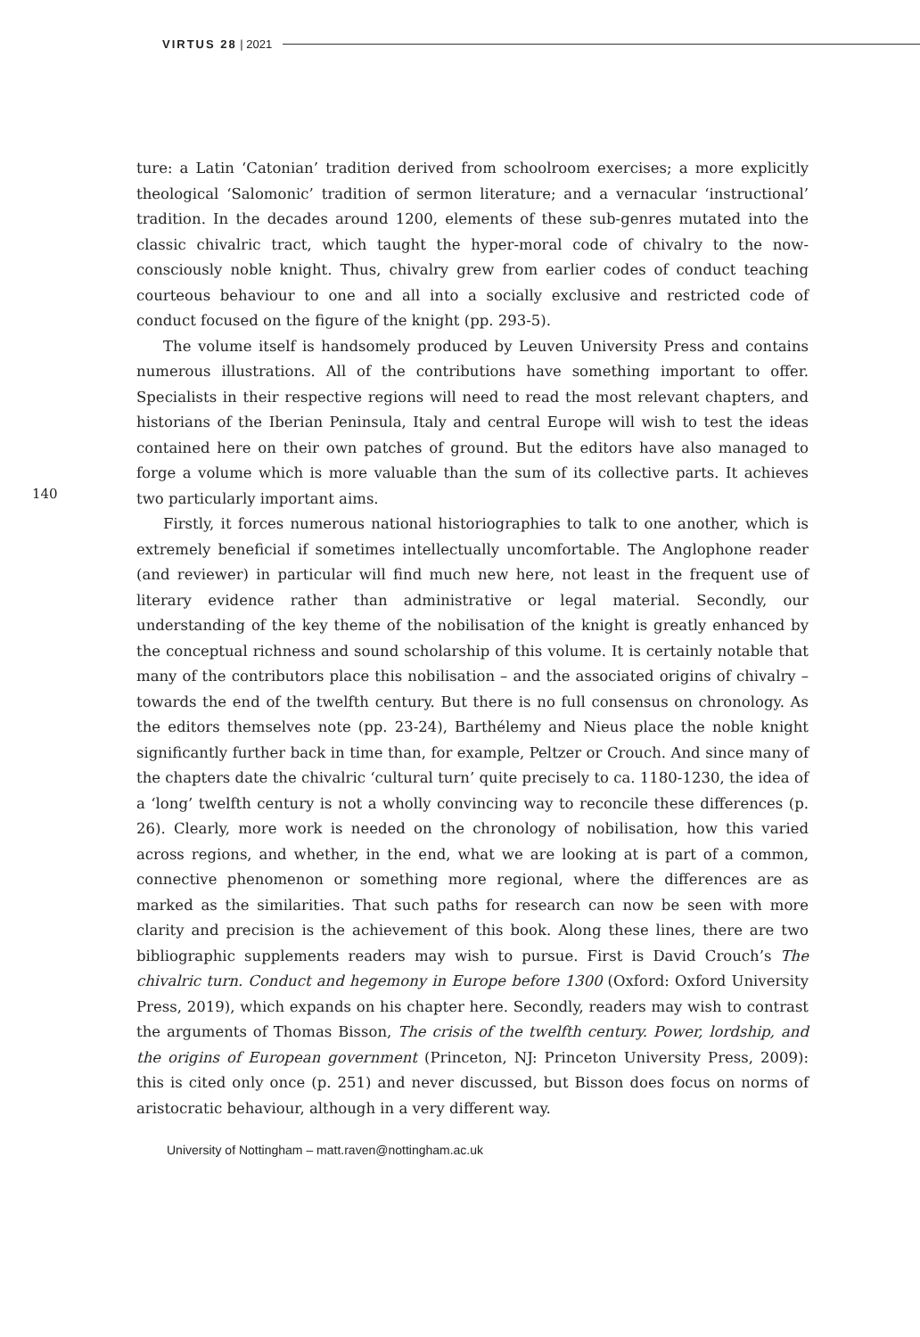VIRTUS 28 | 2021
140
ture: a Latin ‘Catonian’ tradition derived from schoolroom exercises; a more explicitly theological ‘Salomonic’ tradition of sermon literature; and a vernacular ‘instructional’ tradition. In the decades around 1200, elements of these sub-genres mutated into the classic chivalric tract, which taught the hyper-moral code of chivalry to the now-consciously noble knight. Thus, chivalry grew from earlier codes of conduct teaching courteous behaviour to one and all into a socially exclusive and restricted code of conduct focused on the figure of the knight (pp. 293-5).
The volume itself is handsomely produced by Leuven University Press and contains numerous illustrations. All of the contributions have something important to offer. Specialists in their respective regions will need to read the most relevant chapters, and historians of the Iberian Peninsula, Italy and central Europe will wish to test the ideas contained here on their own patches of ground. But the editors have also managed to forge a volume which is more valuable than the sum of its collective parts. It achieves two particularly important aims.
Firstly, it forces numerous national historiographies to talk to one another, which is extremely beneficial if sometimes intellectually uncomfortable. The Anglophone reader (and reviewer) in particular will find much new here, not least in the frequent use of literary evidence rather than administrative or legal material. Secondly, our understanding of the key theme of the nobilisation of the knight is greatly enhanced by the conceptual richness and sound scholarship of this volume. It is certainly notable that many of the contributors place this nobilisation – and the associated origins of chivalry – towards the end of the twelfth century. But there is no full consensus on chronology. As the editors themselves note (pp. 23-24), Barthélemy and Nieus place the noble knight significantly further back in time than, for example, Peltzer or Crouch. And since many of the chapters date the chivalric ‘cultural turn’ quite precisely to ca. 1180-1230, the idea of a ‘long’ twelfth century is not a wholly convincing way to reconcile these differences (p. 26). Clearly, more work is needed on the chronology of nobilisation, how this varied across regions, and whether, in the end, what we are looking at is part of a common, connective phenomenon or something more regional, where the differences are as marked as the similarities. That such paths for research can now be seen with more clarity and precision is the achievement of this book. Along these lines, there are two bibliographic supplements readers may wish to pursue. First is David Crouch’s The chivalric turn. Conduct and hegemony in Europe before 1300 (Oxford: Oxford University Press, 2019), which expands on his chapter here. Secondly, readers may wish to contrast the arguments of Thomas Bisson, The crisis of the twelfth century. Power, lordship, and the origins of European government (Princeton, NJ: Princeton University Press, 2009): this is cited only once (p. 251) and never discussed, but Bisson does focus on norms of aristocratic behaviour, although in a very different way.
University of Nottingham – matt.raven@nottingham.ac.uk